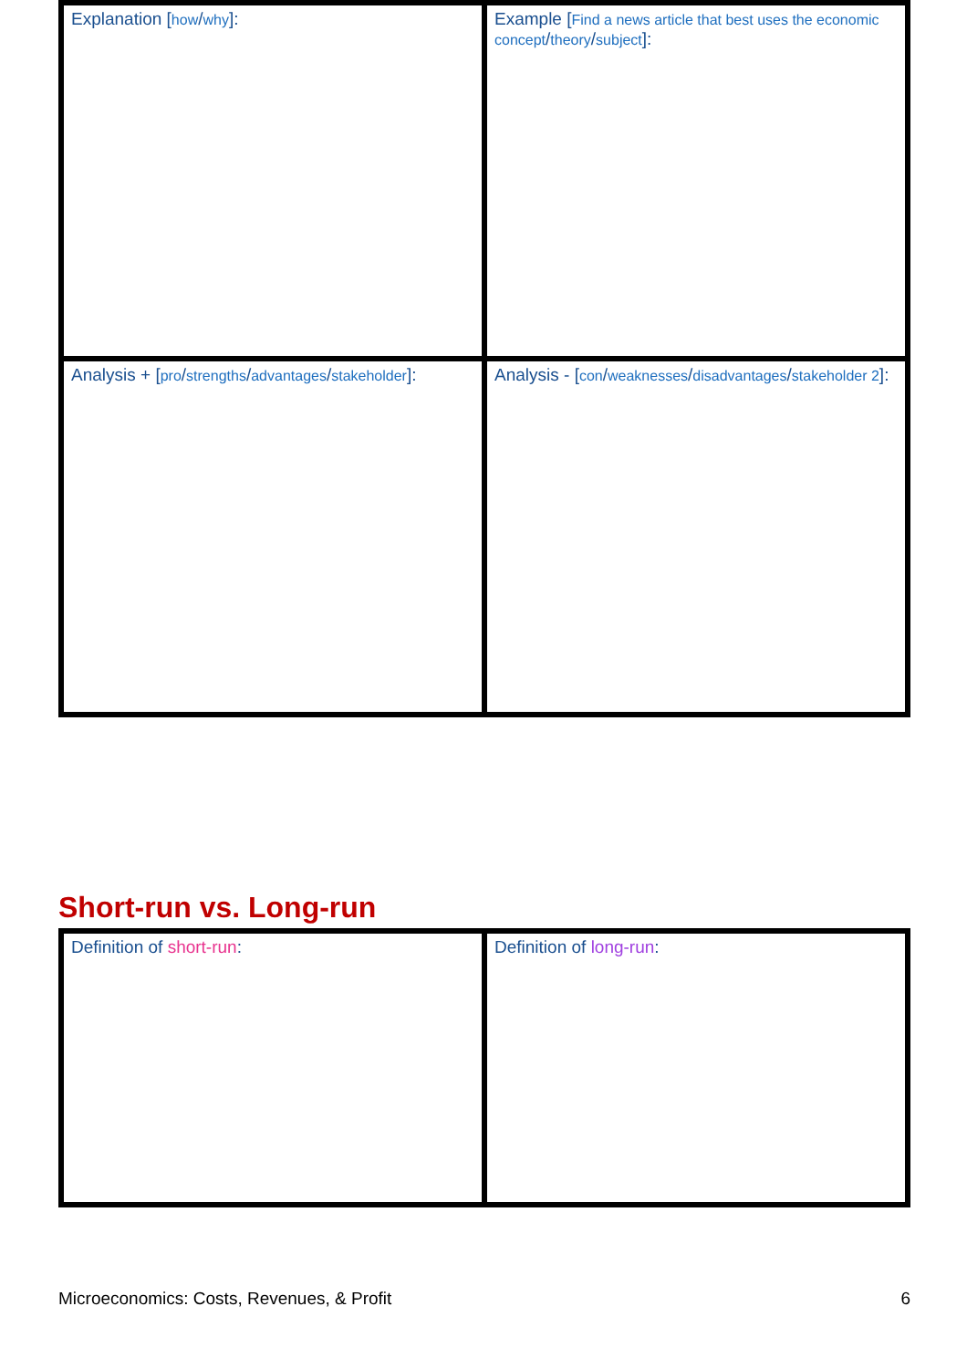| Explanation [ how / why ]: | Example [ Find a news article that best uses the economic concept / theory / subject ]: |
| Analysis + [ pro / strengths / advantages / stakeholder ]: | Analysis - [ con / weaknesses / disadvantages / stakeholder 2 ]: |
Short-run vs. Long-run
| Definition of short-run : | Definition of long-run : |
Microeconomics: Costs, Revenues, & Profit 6